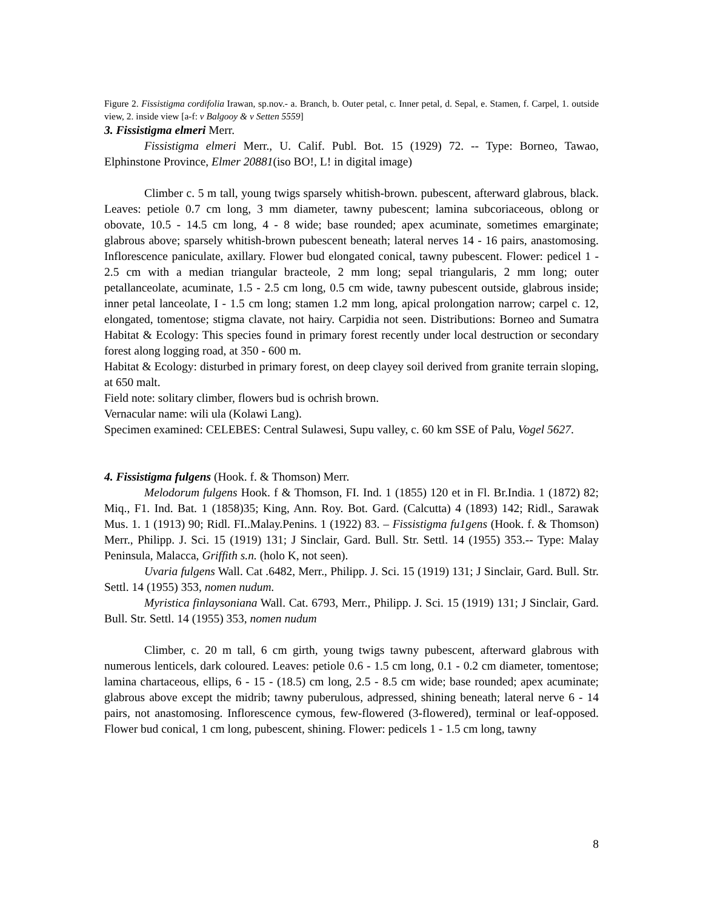Figure 2. Fissistigma cordifolia Irawan, sp.nov.- a. Branch, b. Outer petal, c. Inner petal, d. Sepal, e. Stamen, f. Carpel, 1. outside view, 2. inside view [a-f: v Balgooy & v Setten 5559]
3. Fissistigma elmeri Merr.
Fissistigma elmeri Merr., U. Calif. Publ. Bot. 15 (1929) 72. -- Type: Borneo, Tawao, Elphinstone Province, Elmer 20881(iso BO!, L! in digital image)
Climber c. 5 m tall, young twigs sparsely whitish-brown. pubescent, afterward glabrous, black. Leaves: petiole 0.7 cm long, 3 mm diameter, tawny pubescent; lamina subcoriaceous, oblong or obovate, 10.5 - 14.5 cm long, 4 - 8 wide; base rounded; apex acuminate, sometimes emarginate; glabrous above; sparsely whitish-brown pubescent beneath; lateral nerves 14 - 16 pairs, anastomosing. Inflorescence paniculate, axillary. Flower bud elongated conical, tawny pubescent. Flower: pedicel 1 - 2.5 cm with a median triangular bracteole, 2 mm long; sepal triangularis, 2 mm long; outer petallanceolate, acuminate, 1.5 - 2.5 cm long, 0.5 cm wide, tawny pubescent outside, glabrous inside; inner petal lanceolate, I - 1.5 cm long; stamen 1.2 mm long, apical prolongation narrow; carpel c. 12, elongated, tomentose; stigma clavate, not hairy. Carpidia not seen. Distributions: Borneo and Sumatra Habitat & Ecology: This species found in primary forest recently under local destruction or secondary forest along logging road, at 350 - 600 m.
Habitat & Ecology: disturbed in primary forest, on deep clayey soil derived from granite terrain sloping, at 650 malt.
Field note: solitary climber, flowers bud is ochrish brown.
Vernacular name: wili ula (Kolawi Lang).
Specimen examined: CELEBES: Central Sulawesi, Supu valley, c. 60 km SSE of Palu, Vogel 5627.
4. Fissistigma fulgens (Hook. f. & Thomson) Merr.
Melodorum fulgens Hook. f & Thomson, FI. Ind. 1 (1855) 120 et in Fl. Br.India. 1 (1872) 82; Miq., F1. Ind. Bat. 1 (1858)35; King, Ann. Roy. Bot. Gard. (Calcutta) 4 (1893) 142; Ridl., Sarawak Mus. 1. 1 (1913) 90; Ridl. FI..Malay.Penins. 1 (1922) 83. – Fissistigma fu1gens (Hook. f. & Thomson) Merr., Philipp. J. Sci. 15 (1919) 131; J Sinclair, Gard. Bull. Str. Settl. 14 (1955) 353.-- Type: Malay Peninsula, Malacca, Griffith s.n. (holo K, not seen).
Uvaria fulgens Wall. Cat .6482, Merr., Philipp. J. Sci. 15 (1919) 131; J Sinclair, Gard. Bull. Str. Settl. 14 (1955) 353, nomen nudum.
Myristica finlaysoniana Wall. Cat. 6793, Merr., Philipp. J. Sci. 15 (1919) 131; J Sinclair, Gard. Bull. Str. Settl. 14 (1955) 353, nomen nudum
Climber, c. 20 m tall, 6 cm girth, young twigs tawny pubescent, afterward glabrous with numerous lenticels, dark coloured. Leaves: petiole 0.6 - 1.5 cm long, 0.1 - 0.2 cm diameter, tomentose; lamina chartaceous, ellips, 6 - 15 - (18.5) cm long, 2.5 - 8.5 cm wide; base rounded; apex acuminate; glabrous above except the midrib; tawny puberulous, adpressed, shining beneath; lateral nerve 6 - 14 pairs, not anastomosing. Inflorescence cymous, few-flowered (3-flowered), terminal or leaf-opposed. Flower bud conical, 1 cm long, pubescent, shining. Flower: pedicels 1 - 1.5 cm long, tawny
8